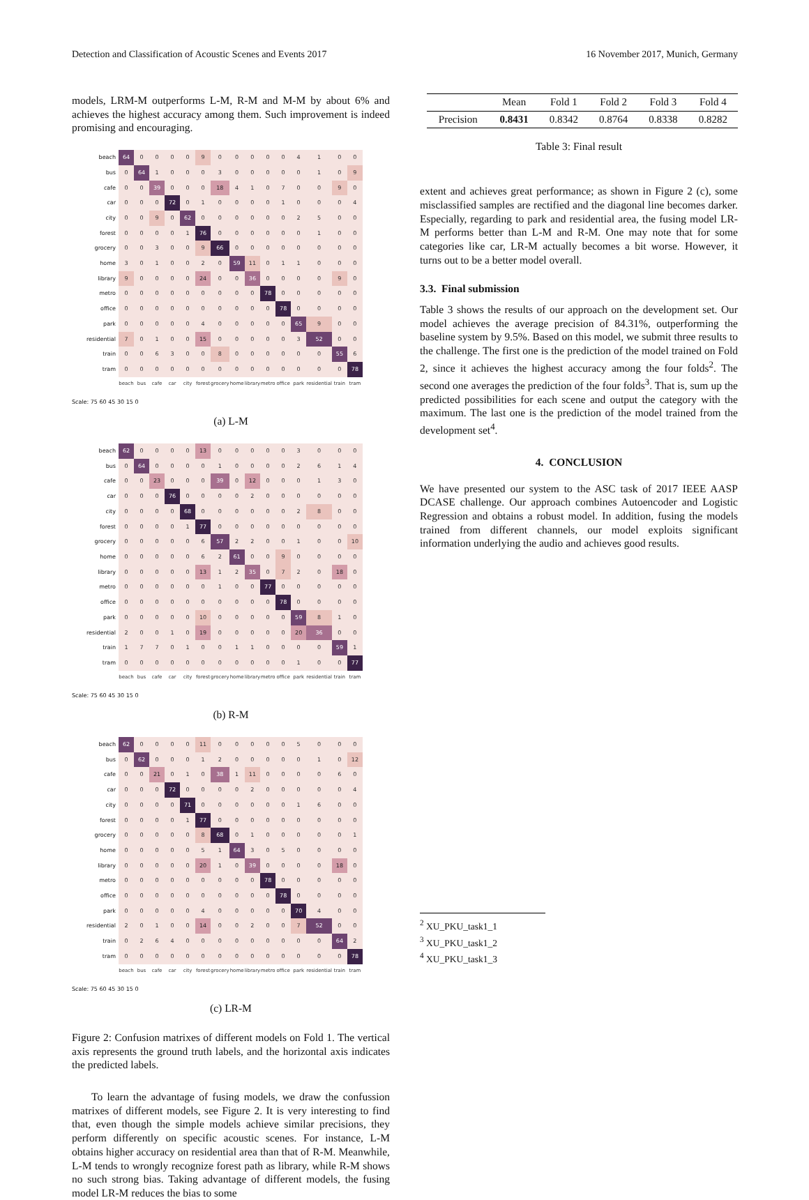Detection and Classification of Acoustic Scenes and Events 2017 16 November 2017, Munich, Germany
models, LRM-M outperforms L-M, R-M and M-M by about 6% and achieves the highest accuracy among them. Such improvement is indeed promising and encouraging.
| beach | 64 | 0 | 0 | 0 | 0 | 9 | 0 | 0 | 0 | 0 | 0 | 4 | 1 | 0 | 0 |
| bus | 0 | 64 | 1 | 0 | 0 | 0 | 3 | 0 | 0 | 0 | 0 | 0 | 1 | 0 | 9 |
| cafe | 0 | 0 | 39 | 0 | 0 | 0 | 18 | 4 | 1 | 0 | 7 | 0 | 0 | 9 | 0 |
| car | 0 | 0 | 0 | 72 | 0 | 1 | 0 | 0 | 0 | 0 | 1 | 0 | 0 | 0 | 4 |
| city | 0 | 0 | 9 | 0 | 62 | 0 | 0 | 0 | 0 | 0 | 0 | 2 | 5 | 0 | 0 |
| forest | 0 | 0 | 0 | 0 | 1 | 76 | 0 | 0 | 0 | 0 | 0 | 0 | 1 | 0 | 0 |
| grocery | 0 | 0 | 3 | 0 | 0 | 9 | 66 | 0 | 0 | 0 | 0 | 0 | 0 | 0 | 0 |
| home | 3 | 0 | 1 | 0 | 0 | 2 | 0 | 59 | 11 | 0 | 1 | 1 | 0 | 0 | 0 |
| library | 9 | 0 | 0 | 0 | 0 | 24 | 0 | 0 | 36 | 0 | 0 | 0 | 0 | 9 | 0 |
| metro | 0 | 0 | 0 | 0 | 0 | 0 | 0 | 0 | 0 | 78 | 0 | 0 | 0 | 0 | 0 |
| office | 0 | 0 | 0 | 0 | 0 | 0 | 0 | 0 | 0 | 0 | 78 | 0 | 0 | 0 | 0 |
| park | 0 | 0 | 0 | 0 | 0 | 4 | 0 | 0 | 0 | 0 | 0 | 65 | 9 | 0 | 0 |
| residential | 7 | 0 | 1 | 0 | 0 | 15 | 0 | 0 | 0 | 0 | 0 | 3 | 52 | 0 | 0 |
| train | 0 | 0 | 6 | 3 | 0 | 0 | 8 | 0 | 0 | 0 | 0 | 0 | 0 | 55 | 6 |
| tram | 0 | 0 | 0 | 0 | 0 | 0 | 0 | 0 | 0 | 0 | 0 | 0 | 0 | 0 | 78 |
| | beach | bus | cafe | car | city | forest | grocery | home | library | metro | office | park | residential | train | tram |
Scale: 75 60 45 30 15 0
(a) L-M
| beach | 62 | 0 | 0 | 0 | 0 | 13 | 0 | 0 | 0 | 0 | 0 | 3 | 0 | 0 | 0 |
| bus | 0 | 64 | 0 | 0 | 0 | 0 | 1 | 0 | 0 | 0 | 0 | 2 | 6 | 1 | 4 |
| cafe | 0 | 0 | 23 | 0 | 0 | 0 | 39 | 0 | 12 | 0 | 0 | 0 | 1 | 3 | 0 |
| car | 0 | 0 | 0 | 76 | 0 | 0 | 0 | 0 | 2 | 0 | 0 | 0 | 0 | 0 | 0 |
| city | 0 | 0 | 0 | 0 | 68 | 0 | 0 | 0 | 0 | 0 | 0 | 2 | 8 | 0 | 0 |
| forest | 0 | 0 | 0 | 0 | 1 | 77 | 0 | 0 | 0 | 0 | 0 | 0 | 0 | 0 | 0 |
| grocery | 0 | 0 | 0 | 0 | 0 | 6 | 57 | 2 | 2 | 0 | 0 | 1 | 0 | 0 | 10 |
| home | 0 | 0 | 0 | 0 | 0 | 6 | 2 | 61 | 0 | 0 | 9 | 0 | 0 | 0 | 0 |
| library | 0 | 0 | 0 | 0 | 0 | 13 | 1 | 2 | 35 | 0 | 7 | 2 | 0 | 18 | 0 |
| metro | 0 | 0 | 0 | 0 | 0 | 0 | 1 | 0 | 0 | 77 | 0 | 0 | 0 | 0 | 0 |
| office | 0 | 0 | 0 | 0 | 0 | 0 | 0 | 0 | 0 | 0 | 78 | 0 | 0 | 0 | 0 |
| park | 0 | 0 | 0 | 0 | 0 | 10 | 0 | 0 | 0 | 0 | 0 | 59 | 8 | 1 | 0 |
| residential | 2 | 0 | 0 | 1 | 0 | 19 | 0 | 0 | 0 | 0 | 0 | 20 | 36 | 0 | 0 |
| train | 1 | 7 | 7 | 0 | 1 | 0 | 0 | 1 | 1 | 0 | 0 | 0 | 0 | 59 | 1 |
| tram | 0 | 0 | 0 | 0 | 0 | 0 | 0 | 0 | 0 | 0 | 0 | 1 | 0 | 0 | 77 |
| | beach | bus | cafe | car | city | forest | grocery | home | library | metro | office | park | residential | train | tram |
Scale: 75 60 45 30 15 0
(b) R-M
| beach | 62 | 0 | 0 | 0 | 0 | 11 | 0 | 0 | 0 | 0 | 0 | 5 | 0 | 0 | 0 |
| bus | 0 | 62 | 0 | 0 | 0 | 1 | 2 | 0 | 0 | 0 | 0 | 0 | 1 | 0 | 12 |
| cafe | 0 | 0 | 21 | 0 | 1 | 0 | 38 | 1 | 11 | 0 | 0 | 0 | 0 | 6 | 0 |
| car | 0 | 0 | 0 | 72 | 0 | 0 | 0 | 0 | 2 | 0 | 0 | 0 | 0 | 0 | 4 |
| city | 0 | 0 | 0 | 0 | 71 | 0 | 0 | 0 | 0 | 0 | 0 | 1 | 6 | 0 | 0 |
| forest | 0 | 0 | 0 | 0 | 1 | 77 | 0 | 0 | 0 | 0 | 0 | 0 | 0 | 0 | 0 |
| grocery | 0 | 0 | 0 | 0 | 0 | 8 | 68 | 0 | 1 | 0 | 0 | 0 | 0 | 0 | 1 |
| home | 0 | 0 | 0 | 0 | 0 | 5 | 1 | 64 | 3 | 0 | 5 | 0 | 0 | 0 | 0 |
| library | 0 | 0 | 0 | 0 | 0 | 20 | 1 | 0 | 39 | 0 | 0 | 0 | 0 | 18 | 0 |
| metro | 0 | 0 | 0 | 0 | 0 | 0 | 0 | 0 | 0 | 78 | 0 | 0 | 0 | 0 | 0 |
| office | 0 | 0 | 0 | 0 | 0 | 0 | 0 | 0 | 0 | 0 | 78 | 0 | 0 | 0 | 0 |
| park | 0 | 0 | 0 | 0 | 0 | 4 | 0 | 0 | 0 | 0 | 0 | 70 | 4 | 0 | 0 |
| residential | 2 | 0 | 1 | 0 | 0 | 14 | 0 | 0 | 2 | 0 | 0 | 7 | 52 | 0 | 0 |
| train | 0 | 2 | 6 | 4 | 0 | 0 | 0 | 0 | 0 | 0 | 0 | 0 | 0 | 64 | 2 |
| tram | 0 | 0 | 0 | 0 | 0 | 0 | 0 | 0 | 0 | 0 | 0 | 0 | 0 | 0 | 78 |
| | beach | bus | cafe | car | city | forest | grocery | home | library | metro | office | park | residential | train | tram |
Scale: 75 60 45 30 15 0
(c) LR-M
Figure 2: Confusion matrixes of different models on Fold 1. The vertical axis represents the ground truth labels, and the horizontal axis indicates the predicted labels.
To learn the advantage of fusing models, we draw the confussion matrixes of different models, see Figure 2. It is very interesting to find that, even though the simple models achieve similar precisions, they perform differently on specific acoustic scenes. For instance, L-M obtains higher accuracy on residential area than that of R-M. Meanwhile, L-M tends to wrongly recognize forest path as library, while R-M shows no such strong bias. Taking advantage of different models, the fusing model LR-M reduces the bias to some
| | Mean | Fold 1 | Fold 2 | Fold 3 | Fold 4 |
| --- | --- | --- | --- | --- | --- |
| Precision | 0.8431 | 0.8342 | 0.8764 | 0.8338 | 0.8282 |
Table 3: Final result
extent and achieves great performance; as shown in Figure 2 (c), some misclassified samples are rectified and the diagonal line becomes darker. Especially, regarding to park and residential area, the fusing model LR-M performs better than L-M and R-M. One may note that for some categories like car, LR-M actually becomes a bit worse. However, it turns out to be a better model overall.
3.3. Final submission
Table 3 shows the results of our approach on the development set. Our model achieves the average precision of 84.31%, outperforming the baseline system by 9.5%. Based on this model, we submit three results to the challenge. The first one is the prediction of the model trained on Fold 2, since it achieves the highest accuracy among the four folds<sup>2</sup>. The second one averages the prediction of the four folds<sup>3</sup>. That is, sum up the predicted possibilities for each scene and output the category with the maximum. The last one is the prediction of the model trained from the development set<sup>4</sup>.
4. CONCLUSION
We have presented our system to the ASC task of 2017 IEEE AASP DCASE challenge. Our approach combines Autoencoder and Logistic Regression and obtains a robust model. In addition, fusing the models trained from different channels, our model exploits significant information underlying the audio and achieves good results.
<sup>2</sup> XU_PKU_task1_1
<sup>3</sup> XU_PKU_task1_2
<sup>4</sup> XU_PKU_task1_3